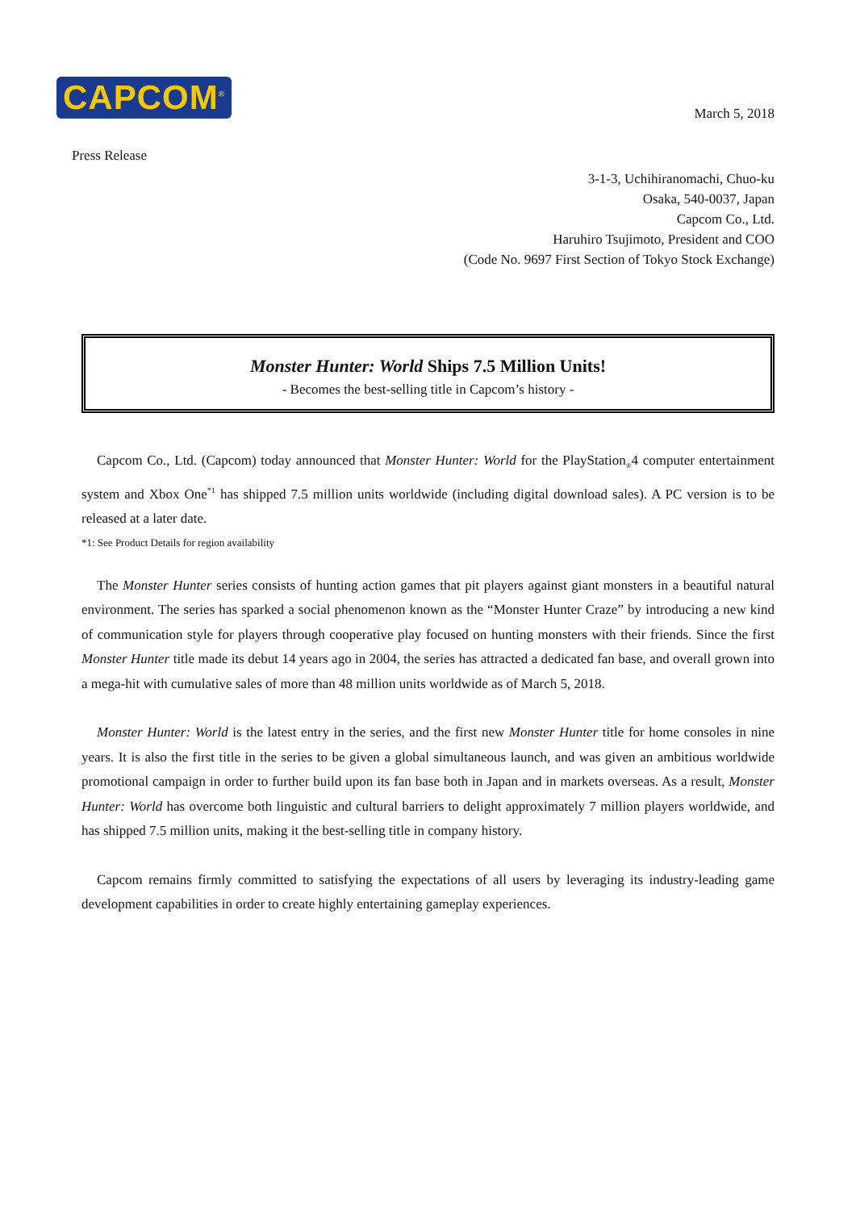CAPCOM<sup>®</sup>
March 5, 2018
Press Release
3-1-3, Uchihiranomachi, Chuo-ku
Osaka, 540-0037, Japan
Capcom Co., Ltd.
Haruhiro Tsujimoto, President and COO
(Code No. 9697 First Section of Tokyo Stock Exchange)
Monster Hunter: World Ships 7.5 Million Units!
- Becomes the best-selling title in Capcom’s history -
Capcom Co., Ltd. (Capcom) today announced that Monster Hunter: World for the PlayStation<sub>®</sub>4 computer entertainment system and Xbox One<sup>*1</sup> has shipped 7.5 million units worldwide (including digital download sales). A PC version is to be released at a later date.
*1: See Product Details for region availability
The Monster Hunter series consists of hunting action games that pit players against giant monsters in a beautiful natural environment. The series has sparked a social phenomenon known as the “Monster Hunter Craze” by introducing a new kind of communication style for players through cooperative play focused on hunting monsters with their friends. Since the first Monster Hunter title made its debut 14 years ago in 2004, the series has attracted a dedicated fan base, and overall grown into a mega-hit with cumulative sales of more than 48 million units worldwide as of March 5, 2018.
Monster Hunter: World is the latest entry in the series, and the first new Monster Hunter title for home consoles in nine years. It is also the first title in the series to be given a global simultaneous launch, and was given an ambitious worldwide promotional campaign in order to further build upon its fan base both in Japan and in markets overseas. As a result, Monster Hunter: World has overcome both linguistic and cultural barriers to delight approximately 7 million players worldwide, and has shipped 7.5 million units, making it the best-selling title in company history.
Capcom remains firmly committed to satisfying the expectations of all users by leveraging its industry-leading game development capabilities in order to create highly entertaining gameplay experiences.